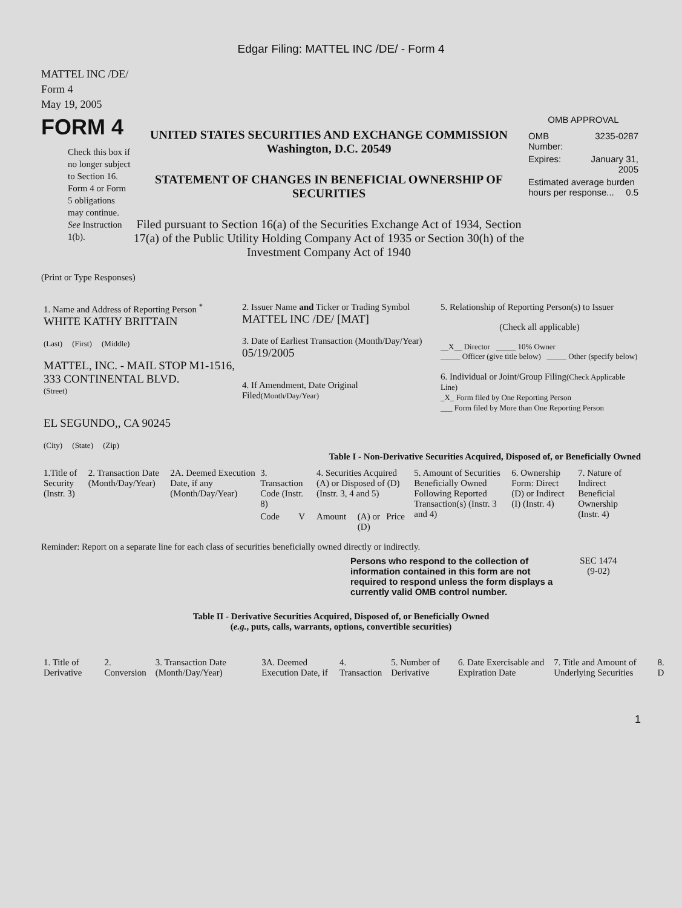Edgar Filing: MATTEL INC /DE/ - Form 4
MATTEL INC /DE/
Form 4
May 19, 2005
FORM 4
Check this box if no longer subject to Section 16. Form 4 or Form 5 obligations may continue. See Instruction 1(b).
UNITED STATES SECURITIES AND EXCHANGE COMMISSION
Washington, D.C. 20549
STATEMENT OF CHANGES IN BENEFICIAL OWNERSHIP OF SECURITIES
Filed pursuant to Section 16(a) of the Securities Exchange Act of 1934, Section 17(a) of the Public Utility Holding Company Act of 1935 or Section 30(h) of the Investment Company Act of 1940
OMB APPROVAL
| OMB Number: | 3235-0287 |
| Expires: | January 31, 2005 |
| Estimated average burden hours per response... 0.5 | |
(Print or Type Responses)
| 1. Name and Address of Reporting Person <sup>*</sup> WHITE KATHY BRITTAIN (Last) (First) (Middle) MATTEL, INC. - MAIL STOP M1-1516, 333 CONTINENTAL BLVD. (Street) EL SEGUNDO,, CA 90245 (City) (State) (Zip) | 2. Issuer Name and Ticker or Trading Symbol MATTEL INC /DE/ [MAT] 3. Date of Earliest Transaction (Month/Day/Year) 05/19/2005 4. If Amendment, Date Original Filed (Month/Day/Year) | 5. Relationship of Reporting Person(s) to Issuer (Check all applicable) __X__ Director _____ 10% Owner _____ Officer (give title below) _____ Other (specify below) 6. Individual or Joint/Group Filing (Check Applicable Line) _X_ Form filed by One Reporting Person ___ Form filed by More than One Reporting Person |
Table I - Non-Derivative Securities Acquired, Disposed of, or Beneficially Owned
| 1.Title of Security (Instr. 3) | 2. Transaction Date (Month/Day/Year) | 2A. Deemed Execution Date, if any (Month/Day/Year) | 3. Transaction Code (Instr. 8) | | 4. Securities Acquired (A) or Disposed of (D) (Instr. 3, 4 and 5) | | | 5. Amount of Securities Beneficially Owned Following Reported Transaction(s) (Instr. 3 and 4) | 6. Ownership Form: Direct (D) or Indirect (I) (Instr. 4) | 7. Nature of Indirect Beneficial Ownership (Instr. 4) |
| --- | --- | --- | --- | --- | --- | --- | --- | --- | --- | --- |
| | | | Code | V | Amount | (A) or (D) | Price | | | |
Reminder: Report on a separate line for each class of securities beneficially owned directly or indirectly.
Persons who respond to the collection of information contained in this form are not required to respond unless the form displays a currently valid OMB control number.
SEC 1474
(9-02)
Table II - Derivative Securities Acquired, Disposed of, or Beneficially Owned
(e.g., puts, calls, warrants, options, convertible securities)
| 1. Title of Derivative | 2. Conversion | 3. Transaction Date (Month/Day/Year) | 3A. Deemed Execution Date, if | 4. Transaction | 5. Number of Derivative | 6. Date Exercisable and Expiration Date | 7. Title and Amount of Underlying Securities | 8. D |
| --- | --- | --- | --- | --- | --- | --- | --- | --- |
1